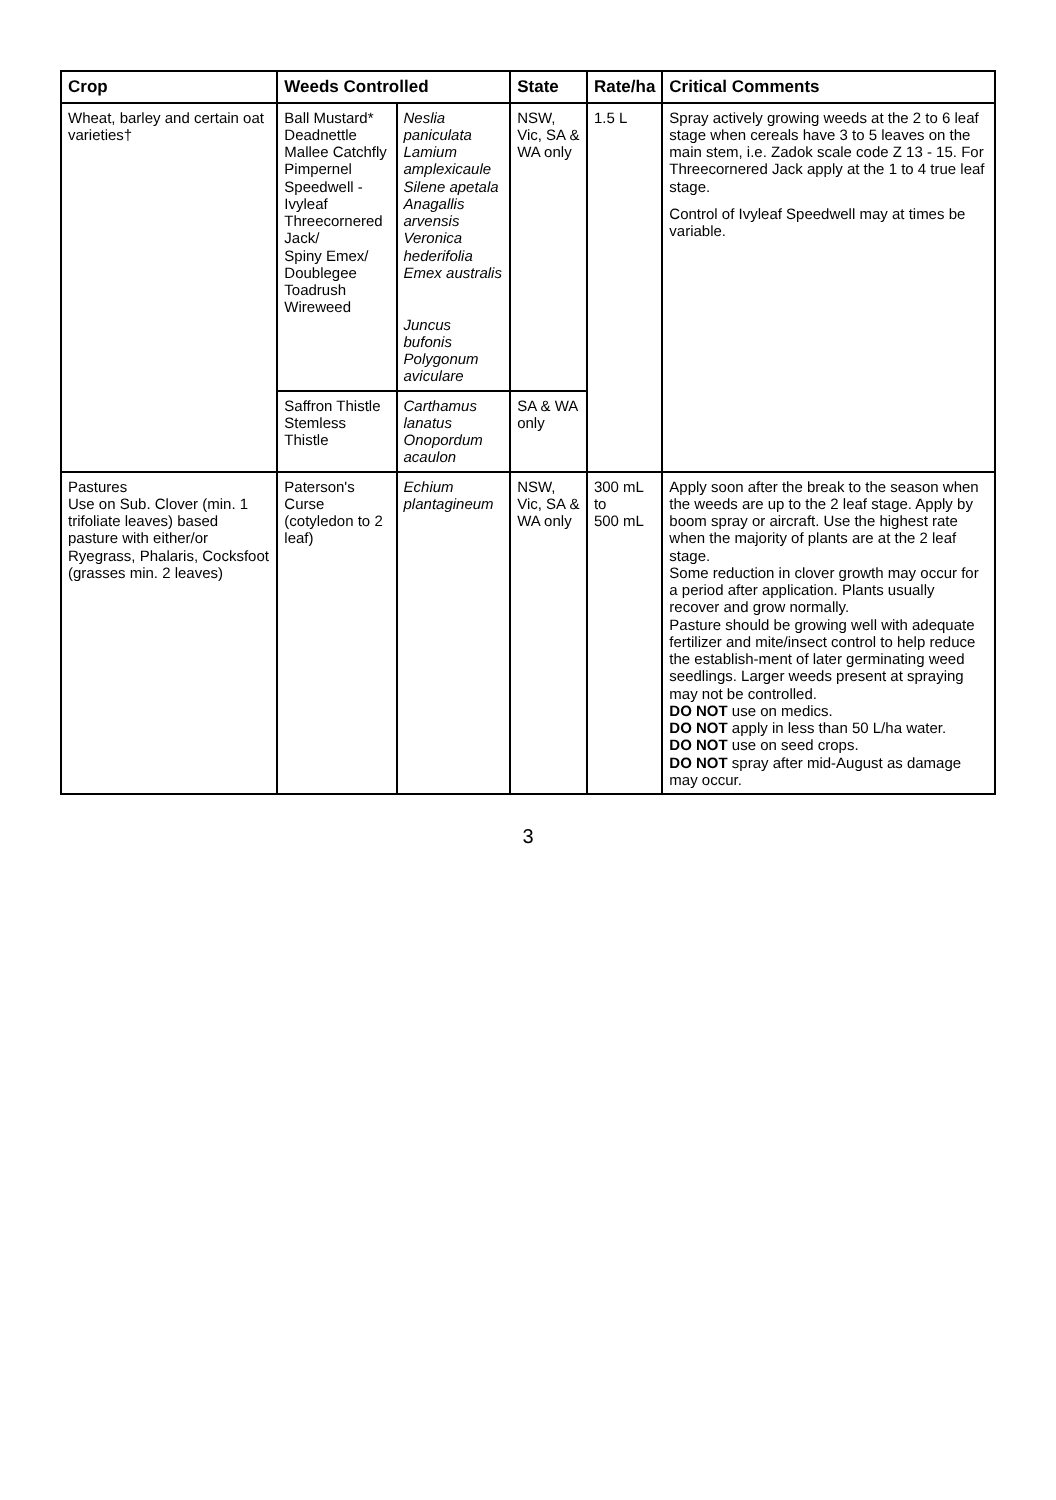| Crop | Weeds Controlled | | State | Rate/ha | Critical Comments |
| --- | --- | --- | --- | --- | --- |
| Wheat, barley and certain oat varieties† | Ball Mustard* Deadnettle Mallee Catchfly Pimpernel Speedwell - Ivyleaf Threecornered Jack/ Spiny Emex/ Doublegee Toadrush Wireweed | Neslia paniculata Lamium amplexicaule Silene apetala Anagallis arvensis Veronica hederifolia Emex australis Juncus bufonis Polygonum aviculare | NSW, Vic, SA & WA only | 1.5 L | Spray actively growing weeds at the 2 to 6 leaf stage when cereals have 3 to 5 leaves on the main stem, i.e. Zadok scale code Z 13 - 15. For Threecornered Jack apply at the 1 to 4 true leaf stage. Control of Ivyleaf Speedwell may at times be variable. |
| | Saffron Thistle Stemless Thistle | Carthamus lanatus Onopordum acaulon | SA & WA only | | |
| Pastures Use on Sub. Clover (min. 1 trifoliate leaves) based pasture with either/or Ryegrass, Phalaris, Cocksfoot (grasses min. 2 leaves) | Paterson's Curse (cotyledon to 2 leaf) | Echium plantagineum | NSW, Vic, SA & WA only | 300 mL to 500 mL | Apply soon after the break to the season when the weeds are up to the 2 leaf stage. Apply by boom spray or aircraft. Use the highest rate when the majority of plants are at the 2 leaf stage. Some reduction in clover growth may occur for a period after application. Plants usually recover and grow normally. Pasture should be growing well with adequate fertilizer and mite/insect control to help reduce the establish-ment of later germinating weed seedlings. Larger weeds present at spraying may not be controlled. DO NOT use on medics. DO NOT apply in less than 50 L/ha water. DO NOT use on seed crops. DO NOT spray after mid-August as damage may occur. |
3